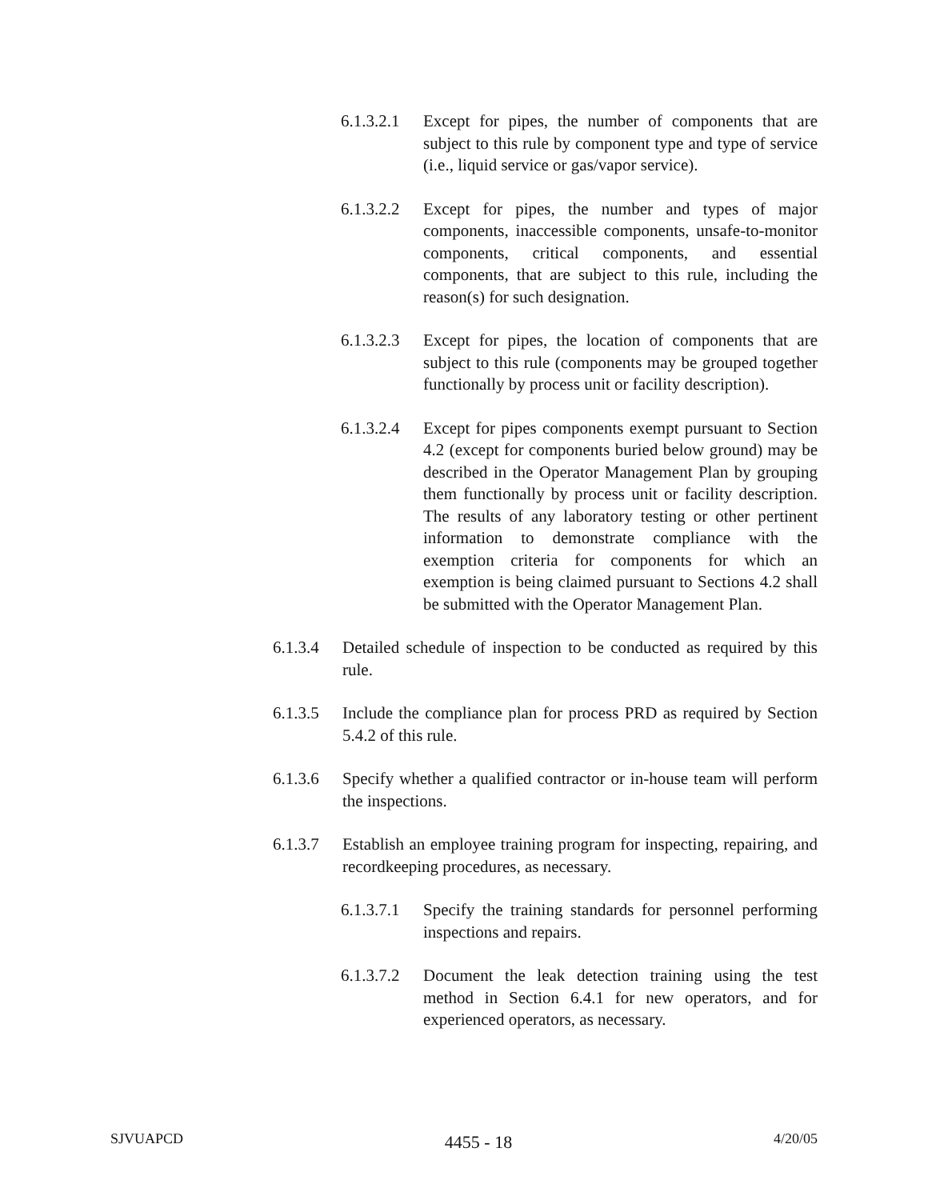6.1.3.2.1 Except for pipes, the number of components that are subject to this rule by component type and type of service (i.e., liquid service or gas/vapor service).
6.1.3.2.2 Except for pipes, the number and types of major components, inaccessible components, unsafe-to-monitor components, critical components, and essential components, that are subject to this rule, including the reason(s) for such designation.
6.1.3.2.3 Except for pipes, the location of components that are subject to this rule (components may be grouped together functionally by process unit or facility description).
6.1.3.2.4 Except for pipes components exempt pursuant to Section 4.2 (except for components buried below ground) may be described in the Operator Management Plan by grouping them functionally by process unit or facility description. The results of any laboratory testing or other pertinent information to demonstrate compliance with the exemption criteria for components for which an exemption is being claimed pursuant to Sections 4.2 shall be submitted with the Operator Management Plan.
6.1.3.4 Detailed schedule of inspection to be conducted as required by this rule.
6.1.3.5 Include the compliance plan for process PRD as required by Section 5.4.2 of this rule.
6.1.3.6 Specify whether a qualified contractor or in-house team will perform the inspections.
6.1.3.7 Establish an employee training program for inspecting, repairing, and recordkeeping procedures, as necessary.
6.1.3.7.1 Specify the training standards for personnel performing inspections and repairs.
6.1.3.7.2 Document the leak detection training using the test method in Section 6.4.1 for new operators, and for experienced operators, as necessary.
SJVUAPCD 4455 - 18 4/20/05